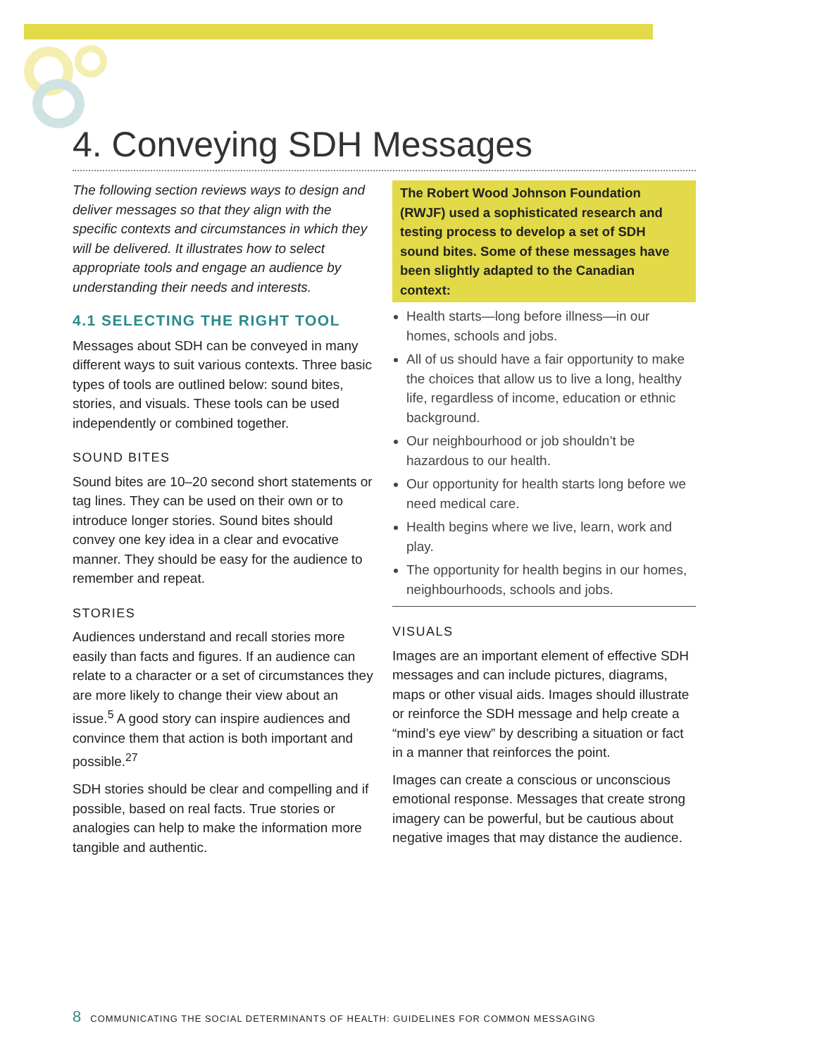4. Conveying SDH Messages
The following section reviews ways to design and deliver messages so that they align with the specific contexts and circumstances in which they will be delivered. It illustrates how to select appropriate tools and engage an audience by understanding their needs and interests.
4.1 SELECTING THE RIGHT TOOL
Messages about SDH can be conveyed in many different ways to suit various contexts. Three basic types of tools are outlined below: sound bites, stories, and visuals. These tools can be used independently or combined together.
SOUND BITES
Sound bites are 10–20 second short statements or tag lines. They can be used on their own or to introduce longer stories. Sound bites should convey one key idea in a clear and evocative manner. They should be easy for the audience to remember and repeat.
STORIES
Audiences understand and recall stories more easily than facts and figures. If an audience can relate to a character or a set of circumstances they are more likely to change their view about an issue.<sup>5</sup> A good story can inspire audiences and convince them that action is both important and possible.<sup>27</sup>
SDH stories should be clear and compelling and if possible, based on real facts. True stories or analogies can help to make the information more tangible and authentic.
The Robert Wood Johnson Foundation (RWJF) used a sophisticated research and testing process to develop a set of SDH sound bites. Some of these messages have been slightly adapted to the Canadian context:
Health starts—long before illness—in our homes, schools and jobs.
All of us should have a fair opportunity to make the choices that allow us to live a long, healthy life, regardless of income, education or ethnic background.
Our neighbourhood or job shouldn’t be hazardous to our health.
Our opportunity for health starts long before we need medical care.
Health begins where we live, learn, work and play.
The opportunity for health begins in our homes, neighbourhoods, schools and jobs.
VISUALS
Images are an important element of effective SDH messages and can include pictures, diagrams, maps or other visual aids. Images should illustrate or reinforce the SDH message and help create a “mind’s eye view” by describing a situation or fact in a manner that reinforces the point.
Images can create a conscious or unconscious emotional response. Messages that create strong imagery can be powerful, but be cautious about negative images that may distance the audience.
8 COMMUNICATING THE SOCIAL DETERMINANTS OF HEALTH: GUIDELINES FOR COMMON MESSAGING